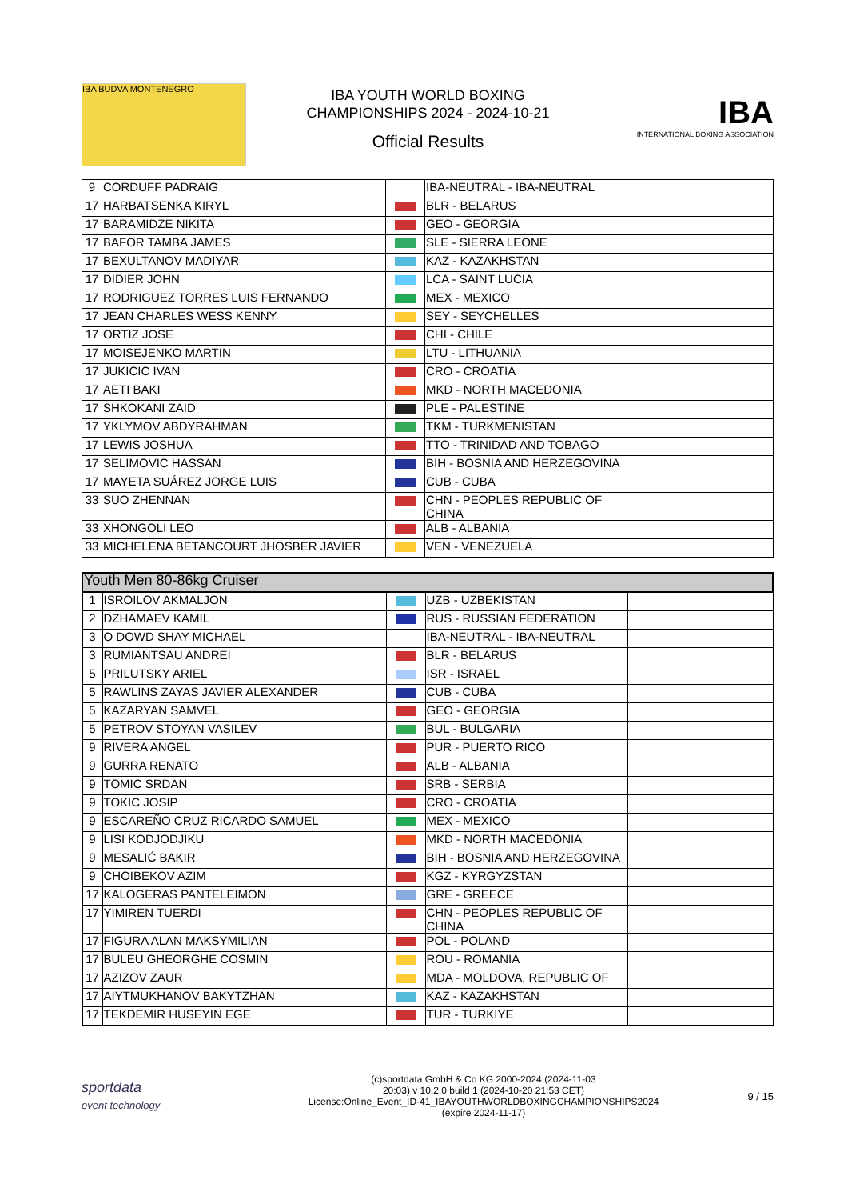IBA BUDVA MONTENEGRO
IBA YOUTH WORLD BOXING
CHAMPIONSHIPS 2024 - 2024-10-21
Official Results
IBA
INTERNATIONAL BOXING ASSOCIATION
| 9 | CORDUFF PADRAIG | | IBA-NEUTRAL - IBA-NEUTRAL | |
| 17 | HARBATSENKA KIRYL | | BLR - BELARUS | |
| 17 | BARAMIDZE NIKITA | | GEO - GEORGIA | |
| 17 | BAFOR TAMBA JAMES | | SLE - SIERRA LEONE | |
| 17 | BEXULTANOV MADIYAR | | KAZ - KAZAKHSTAN | |
| 17 | DIDIER JOHN | | LCA - SAINT LUCIA | |
| 17 | RODRIGUEZ TORRES LUIS FERNANDO | | MEX - MEXICO | |
| 17 | JEAN CHARLES WESS KENNY | | SEY - SEYCHELLES | |
| 17 | ORTIZ JOSE | | CHI - CHILE | |
| 17 | MOISEJENKO MARTIN | | LTU - LITHUANIA | |
| 17 | JUKICIC IVAN | | CRO - CROATIA | |
| 17 | AETI BAKI | | MKD - NORTH MACEDONIA | |
| 17 | SHKOKANI ZAID | | PLE - PALESTINE | |
| 17 | YKLYMOV ABDYRAHMAN | | TKM - TURKMENISTAN | |
| 17 | LEWIS JOSHUA | | TTO - TRINIDAD AND TOBAGO | |
| 17 | SELIMOVIC HASSAN | | BIH - BOSNIA AND HERZEGOVINA | |
| 17 | MAYETA SUÁREZ JORGE LUIS | | CUB - CUBA | |
| 33 | SUO ZHENNAN | | CHN - PEOPLES REPUBLIC OF CHINA | |
| 33 | XHONGOLI LEO | | ALB - ALBANIA | |
| 33 | MICHELENA BETANCOURT JHOSBER JAVIER | | VEN - VENEZUELA | |
| Youth Men 80-86kg Cruiser | | | | |
| 1 | ISROILOV AKMALJON | | UZB - UZBEKISTAN | |
| 2 | DZHAMAEV KAMIL | | RUS - RUSSIAN FEDERATION | |
| 3 | O DOWD SHAY MICHAEL | | IBA-NEUTRAL - IBA-NEUTRAL | |
| 3 | RUMIANTSAU ANDREI | | BLR - BELARUS | |
| 5 | PRILUTSKY ARIEL | | ISR - ISRAEL | |
| 5 | RAWLINS ZAYAS JAVIER ALEXANDER | | CUB - CUBA | |
| 5 | KAZARYAN SAMVEL | | GEO - GEORGIA | |
| 5 | PETROV STOYAN VASILEV | | BUL - BULGARIA | |
| 9 | RIVERA ANGEL | | PUR - PUERTO RICO | |
| 9 | GURRA RENATO | | ALB - ALBANIA | |
| 9 | TOMIC SRDAN | | SRB - SERBIA | |
| 9 | TOKIC JOSIP | | CRO - CROATIA | |
| 9 | ESCAREÑO CRUZ RICARDO SAMUEL | | MEX - MEXICO | |
| 9 | LISI KODJODJIKU | | MKD - NORTH MACEDONIA | |
| 9 | MESALIĆ BAKIR | | BIH - BOSNIA AND HERZEGOVINA | |
| 9 | CHOIBEKOV AZIM | | KGZ - KYRGYZSTAN | |
| 17 | KALOGERAS PANTELEIMON | | GRE - GREECE | |
| 17 | YIMIREN TUERDI | | CHN - PEOPLES REPUBLIC OF CHINA | |
| 17 | FIGURA ALAN MAKSYMILIAN | | POL - POLAND | |
| 17 | BULEU GHEORGHE COSMIN | | ROU - ROMANIA | |
| 17 | AZIZOV ZAUR | | MDA - MOLDOVA, REPUBLIC OF | |
| 17 | AIYTMUKHANOV BAKYTZHAN | | KAZ - KAZAKHSTAN | |
| 17 | TEKDEMIR HUSEYIN EGE | | TUR - TURKIYE | |
sportdata
event technology
(c)sportdata GmbH & Co KG 2000-2024 (2024-11-03
20:03) v 10.2.0 build 1 (2024-10-20 21:53 CET)
License:Online_Event_ID-41_IBAYOUTHWORLDBOXINGCHAMPIONSHIPS2024
(expire 2024-11-17)
9 / 15